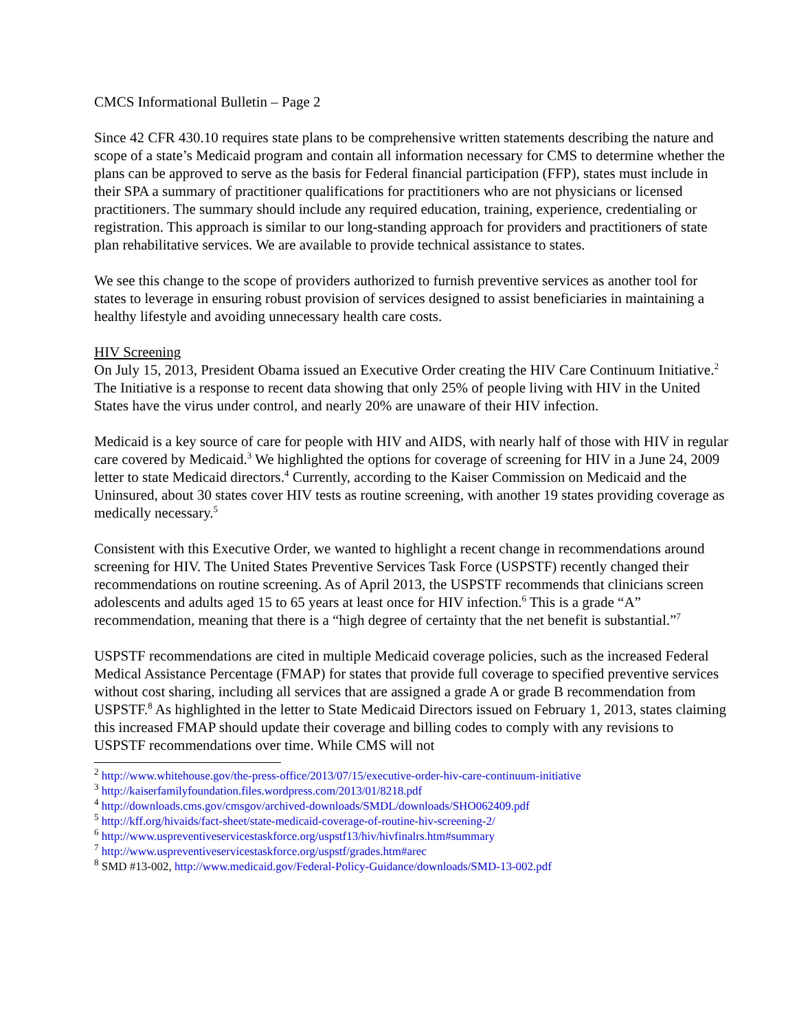CMCS Informational Bulletin – Page 2
Since 42 CFR 430.10 requires state plans to be comprehensive written statements describing the nature and scope of a state’s Medicaid program and contain all information necessary for CMS to determine whether the plans can be approved to serve as the basis for Federal financial participation (FFP), states must include in their SPA a summary of practitioner qualifications for practitioners who are not physicians or licensed practitioners. The summary should include any required education, training, experience, credentialing or registration. This approach is similar to our long-standing approach for providers and practitioners of state plan rehabilitative services. We are available to provide technical assistance to states.
We see this change to the scope of providers authorized to furnish preventive services as another tool for states to leverage in ensuring robust provision of services designed to assist beneficiaries in maintaining a healthy lifestyle and avoiding unnecessary health care costs.
HIV Screening
On July 15, 2013, President Obama issued an Executive Order creating the HIV Care Continuum Initiative.<sup>2</sup> The Initiative is a response to recent data showing that only 25% of people living with HIV in the United States have the virus under control, and nearly 20% are unaware of their HIV infection.
Medicaid is a key source of care for people with HIV and AIDS, with nearly half of those with HIV in regular care covered by Medicaid.<sup>3</sup> We highlighted the options for coverage of screening for HIV in a June 24, 2009 letter to state Medicaid directors.<sup>4</sup> Currently, according to the Kaiser Commission on Medicaid and the Uninsured, about 30 states cover HIV tests as routine screening, with another 19 states providing coverage as medically necessary.<sup>5</sup>
Consistent with this Executive Order, we wanted to highlight a recent change in recommendations around screening for HIV. The United States Preventive Services Task Force (USPSTF) recently changed their recommendations on routine screening. As of April 2013, the USPSTF recommends that clinicians screen adolescents and adults aged 15 to 65 years at least once for HIV infection.<sup>6</sup> This is a grade “A” recommendation, meaning that there is a “high degree of certainty that the net benefit is substantial.”<sup>7</sup>
USPSTF recommendations are cited in multiple Medicaid coverage policies, such as the increased Federal Medical Assistance Percentage (FMAP) for states that provide full coverage to specified preventive services without cost sharing, including all services that are assigned a grade A or grade B recommendation from USPSTF.<sup>8</sup> As highlighted in the letter to State Medicaid Directors issued on February 1, 2013, states claiming this increased FMAP should update their coverage and billing codes to comply with any revisions to USPSTF recommendations over time. While CMS will not
<sup>2</sup> http://www.whitehouse.gov/the-press-office/2013/07/15/executive-order-hiv-care-continuum-initiative
<sup>3</sup> http://kaiserfamilyfoundation.files.wordpress.com/2013/01/8218.pdf
<sup>4</sup> http://downloads.cms.gov/cmsgov/archived-downloads/SMDL/downloads/SHO062409.pdf
<sup>5</sup> http://kff.org/hivaids/fact-sheet/state-medicaid-coverage-of-routine-hiv-screening-2/
<sup>6</sup> http://www.uspreventiveservicestaskforce.org/uspstf13/hiv/hivfinalrs.htm#summary
<sup>7</sup> http://www.uspreventiveservicestaskforce.org/uspstf/grades.htm#arec
<sup>8</sup> SMD #13-002, http://www.medicaid.gov/Federal-Policy-Guidance/downloads/SMD-13-002.pdf